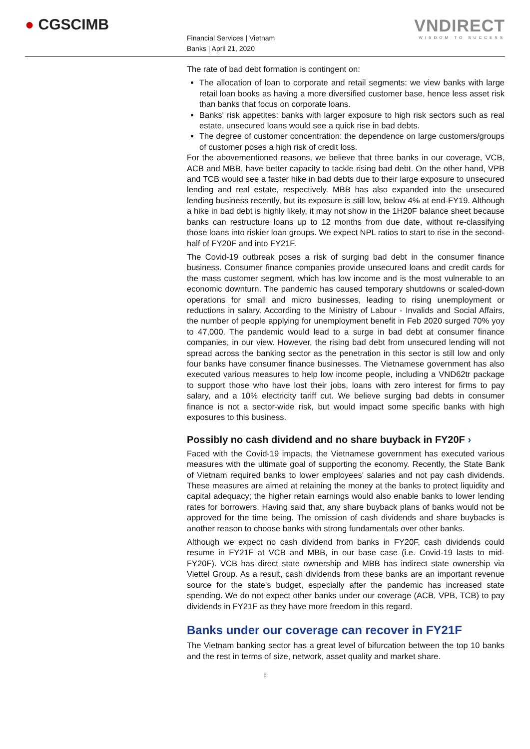● CGSCIMB
Financial Services | Vietnam
Banks | April 21, 2020
VNDIRECT
WISDOM TO SUCCESS
The rate of bad debt formation is contingent on:
The allocation of loan to corporate and retail segments: we view banks with large retail loan books as having a more diversified customer base, hence less asset risk than banks that focus on corporate loans.
Banks' risk appetites: banks with larger exposure to high risk sectors such as real estate, unsecured loans would see a quick rise in bad debts.
The degree of customer concentration: the dependence on large customers/groups of customer poses a high risk of credit loss.
For the abovementioned reasons, we believe that three banks in our coverage, VCB, ACB and MBB, have better capacity to tackle rising bad debt. On the other hand, VPB and TCB would see a faster hike in bad debts due to their large exposure to unsecured lending and real estate, respectively. MBB has also expanded into the unsecured lending business recently, but its exposure is still low, below 4% at end-FY19. Although a hike in bad debt is highly likely, it may not show in the 1H20F balance sheet because banks can restructure loans up to 12 months from due date, without re-classifying those loans into riskier loan groups. We expect NPL ratios to start to rise in the second-half of FY20F and into FY21F.
The Covid-19 outbreak poses a risk of surging bad debt in the consumer finance business. Consumer finance companies provide unsecured loans and credit cards for the mass customer segment, which has low income and is the most vulnerable to an economic downturn. The pandemic has caused temporary shutdowns or scaled-down operations for small and micro businesses, leading to rising unemployment or reductions in salary. According to the Ministry of Labour - Invalids and Social Affairs, the number of people applying for unemployment benefit in Feb 2020 surged 70% yoy to 47,000. The pandemic would lead to a surge in bad debt at consumer finance companies, in our view. However, the rising bad debt from unsecured lending will not spread across the banking sector as the penetration in this sector is still low and only four banks have consumer finance businesses. The Vietnamese government has also executed various measures to help low income people, including a VND62tr package to support those who have lost their jobs, loans with zero interest for firms to pay salary, and a 10% electricity tariff cut. We believe surging bad debts in consumer finance is not a sector-wide risk, but would impact some specific banks with high exposures to this business.
Possibly no cash dividend and no share buyback in FY20F ›
Faced with the Covid-19 impacts, the Vietnamese government has executed various measures with the ultimate goal of supporting the economy. Recently, the State Bank of Vietnam required banks to lower employees' salaries and not pay cash dividends. These measures are aimed at retaining the money at the banks to protect liquidity and capital adequacy; the higher retain earnings would also enable banks to lower lending rates for borrowers. Having said that, any share buyback plans of banks would not be approved for the time being. The omission of cash dividends and share buybacks is another reason to choose banks with strong fundamentals over other banks.
Although we expect no cash dividend from banks in FY20F, cash dividends could resume in FY21F at VCB and MBB, in our base case (i.e. Covid-19 lasts to mid-FY20F). VCB has direct state ownership and MBB has indirect state ownership via Viettel Group. As a result, cash dividends from these banks are an important revenue source for the state's budget, especially after the pandemic has increased state spending. We do not expect other banks under our coverage (ACB, VPB, TCB) to pay dividends in FY21F as they have more freedom in this regard.
Banks under our coverage can recover in FY21F
The Vietnam banking sector has a great level of bifurcation between the top 10 banks and the rest in terms of size, network, asset quality and market share.
6